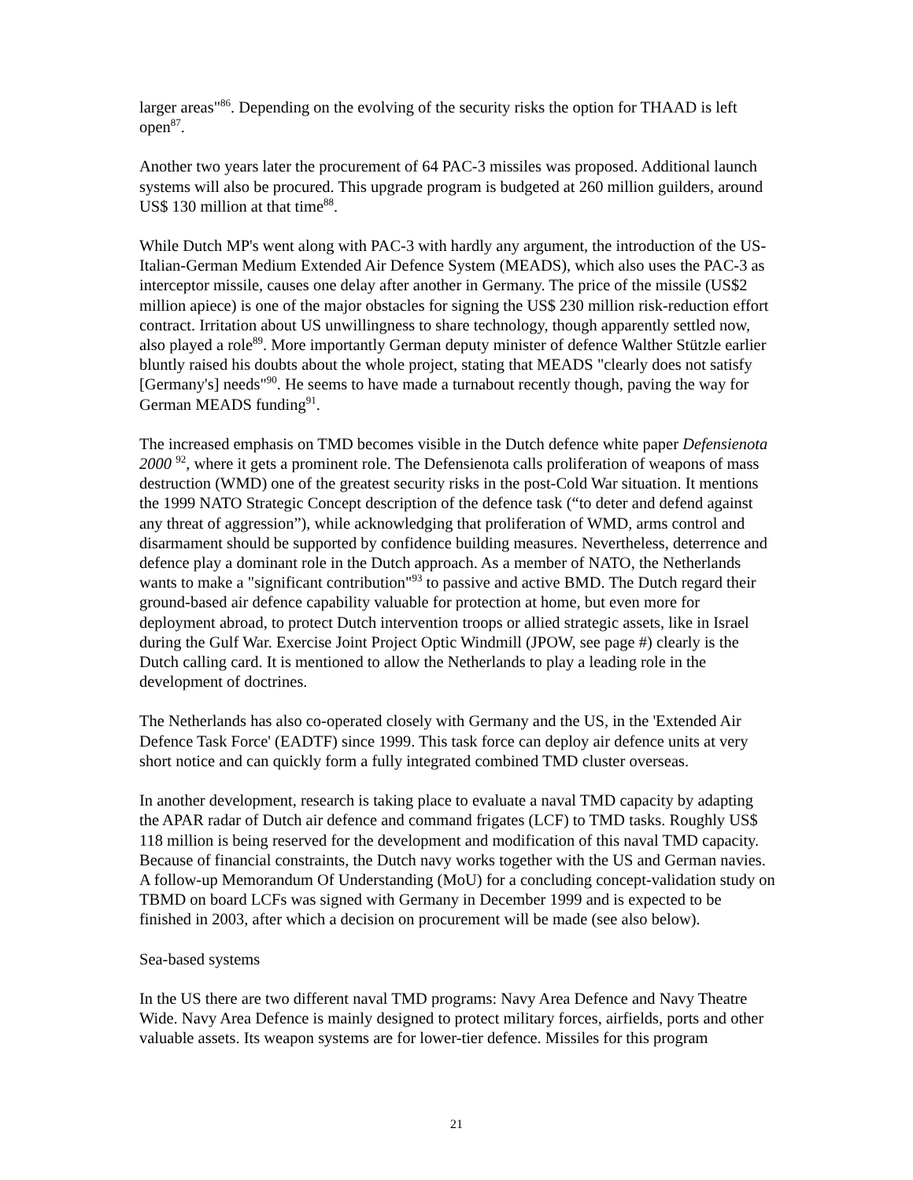larger areas"<sup>86</sup>. Depending on the evolving of the security risks the option for THAAD is left open<sup>87</sup>.
Another two years later the procurement of 64 PAC-3 missiles was proposed. Additional launch systems will also be procured. This upgrade program is budgeted at 260 million guilders, around US$ 130 million at that time<sup>88</sup>.
While Dutch MP's went along with PAC-3 with hardly any argument, the introduction of the US-Italian-German Medium Extended Air Defence System (MEADS), which also uses the PAC-3 as interceptor missile, causes one delay after another in Germany. The price of the missile (US$2 million apiece) is one of the major obstacles for signing the US$ 230 million risk-reduction effort contract. Irritation about US unwillingness to share technology, though apparently settled now, also played a role<sup>89</sup>. More importantly German deputy minister of defence Walther Stützle earlier bluntly raised his doubts about the whole project, stating that MEADS "clearly does not satisfy [Germany's] needs"<sup>90</sup>. He seems to have made a turnabout recently though, paving the way for German MEADS funding<sup>91</sup>.
The increased emphasis on TMD becomes visible in the Dutch defence white paper Defensienota 2000 <sup>92</sup>, where it gets a prominent role. The Defensienota calls proliferation of weapons of mass destruction (WMD) one of the greatest security risks in the post-Cold War situation. It mentions the 1999 NATO Strategic Concept description of the defence task (“to deter and defend against any threat of aggression”), while acknowledging that proliferation of WMD, arms control and disarmament should be supported by confidence building measures. Nevertheless, deterrence and defence play a dominant role in the Dutch approach. As a member of NATO, the Netherlands wants to make a "significant contribution"<sup>93</sup> to passive and active BMD. The Dutch regard their ground-based air defence capability valuable for protection at home, but even more for deployment abroad, to protect Dutch intervention troops or allied strategic assets, like in Israel during the Gulf War. Exercise Joint Project Optic Windmill (JPOW, see page #) clearly is the Dutch calling card. It is mentioned to allow the Netherlands to play a leading role in the development of doctrines.
The Netherlands has also co-operated closely with Germany and the US, in the 'Extended Air Defence Task Force' (EADTF) since 1999. This task force can deploy air defence units at very short notice and can quickly form a fully integrated combined TMD cluster overseas.
In another development, research is taking place to evaluate a naval TMD capacity by adapting the APAR radar of Dutch air defence and command frigates (LCF) to TMD tasks. Roughly US$ 118 million is being reserved for the development and modification of this naval TMD capacity. Because of financial constraints, the Dutch navy works together with the US and German navies. A follow-up Memorandum Of Understanding (MoU) for a concluding concept-validation study on TBMD on board LCFs was signed with Germany in December 1999 and is expected to be finished in 2003, after which a decision on procurement will be made (see also below).
Sea-based systems
In the US there are two different naval TMD programs: Navy Area Defence and Navy Theatre Wide. Navy Area Defence is mainly designed to protect military forces, airfields, ports and other valuable assets. Its weapon systems are for lower-tier defence. Missiles for this program
21